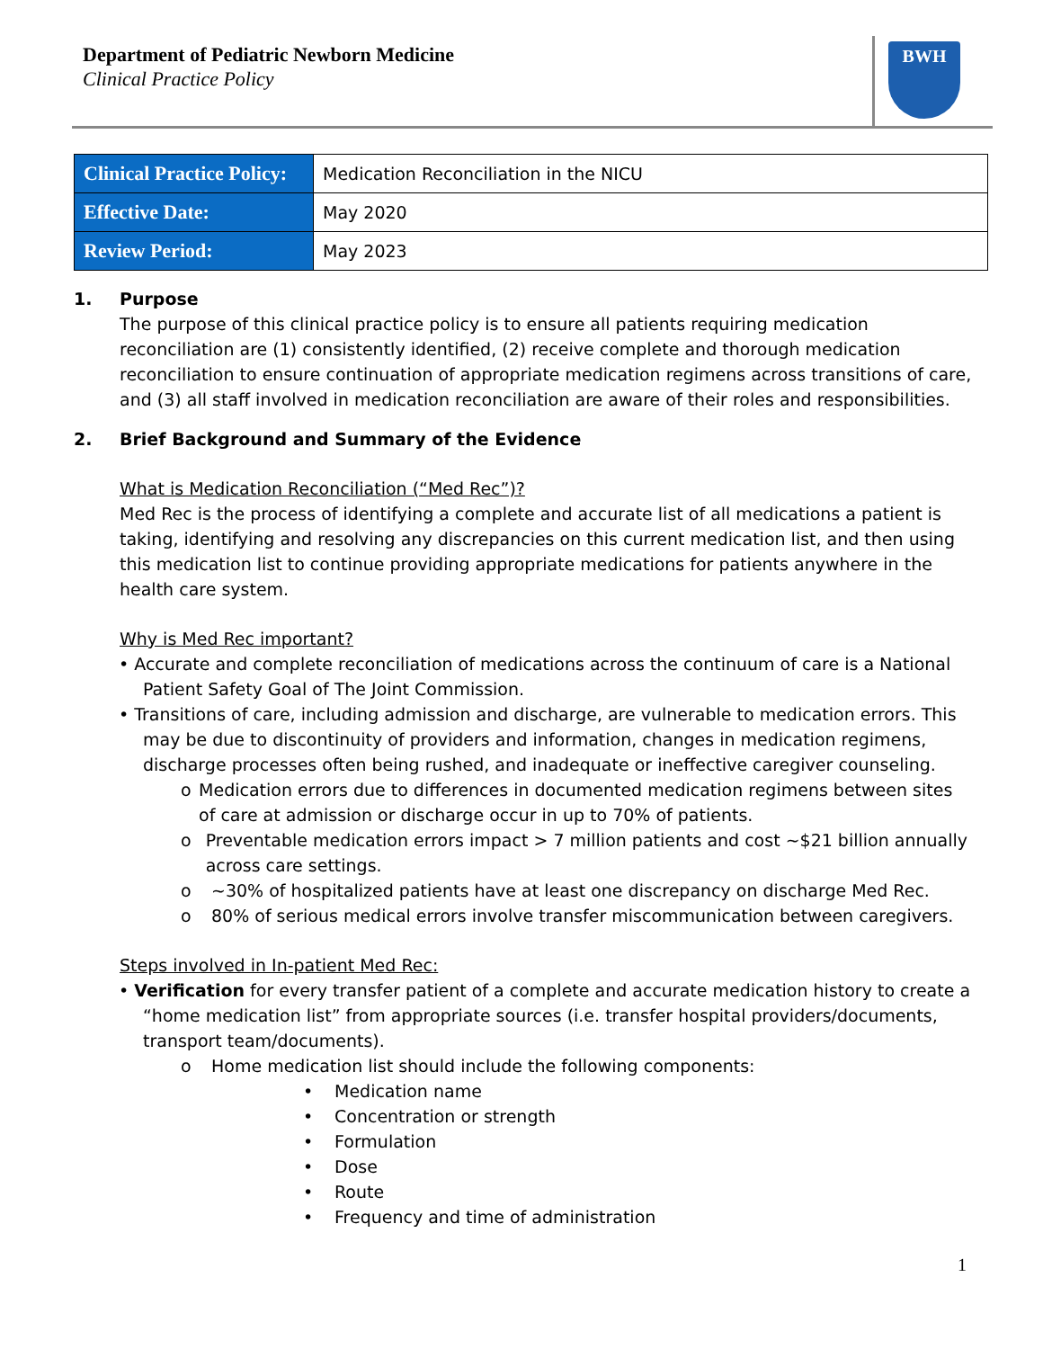Department of Pediatric Newborn Medicine
Clinical Practice Policy
BWH
| Clinical Practice Policy: | Medication Reconciliation in the NICU |
| Effective Date: | May 2020 |
| Review Period: | May 2023 |
1. Purpose
The purpose of this clinical practice policy is to ensure all patients requiring medication reconciliation are (1) consistently identified, (2) receive complete and thorough medication reconciliation to ensure continuation of appropriate medication regimens across transitions of care, and (3) all staff involved in medication reconciliation are aware of their roles and responsibilities.
2. Brief Background and Summary of the Evidence
What is Medication Reconciliation (“Med Rec”)?
Med Rec is the process of identifying a complete and accurate list of all medications a patient is taking, identifying and resolving any discrepancies on this current medication list, and then using this medication list to continue providing appropriate medications for patients anywhere in the health care system.
Why is Med Rec important?
• Accurate and complete reconciliation of medications across the continuum of care is a National Patient Safety Goal of The Joint Commission.
• Transitions of care, including admission and discharge, are vulnerable to medication errors. This may be due to discontinuity of providers and information, changes in medication regimens, discharge processes often being rushed, and inadequate or ineffective caregiver counseling.
o Medication errors due to differences in documented medication regimens between sites of care at admission or discharge occur in up to 70% of patients.
o Preventable medication errors impact > 7 million patients and cost ~$21 billion annually across care settings.
o ~30% of hospitalized patients have at least one discrepancy on discharge Med Rec.
o 80% of serious medical errors involve transfer miscommunication between caregivers.
Steps involved in In-patient Med Rec:
• Verification for every transfer patient of a complete and accurate medication history to create a “home medication list” from appropriate sources (i.e. transfer hospital providers/documents, transport team/documents).
o Home medication list should include the following components:
• Medication name
• Concentration or strength
• Formulation
• Dose
• Route
• Frequency and time of administration
1